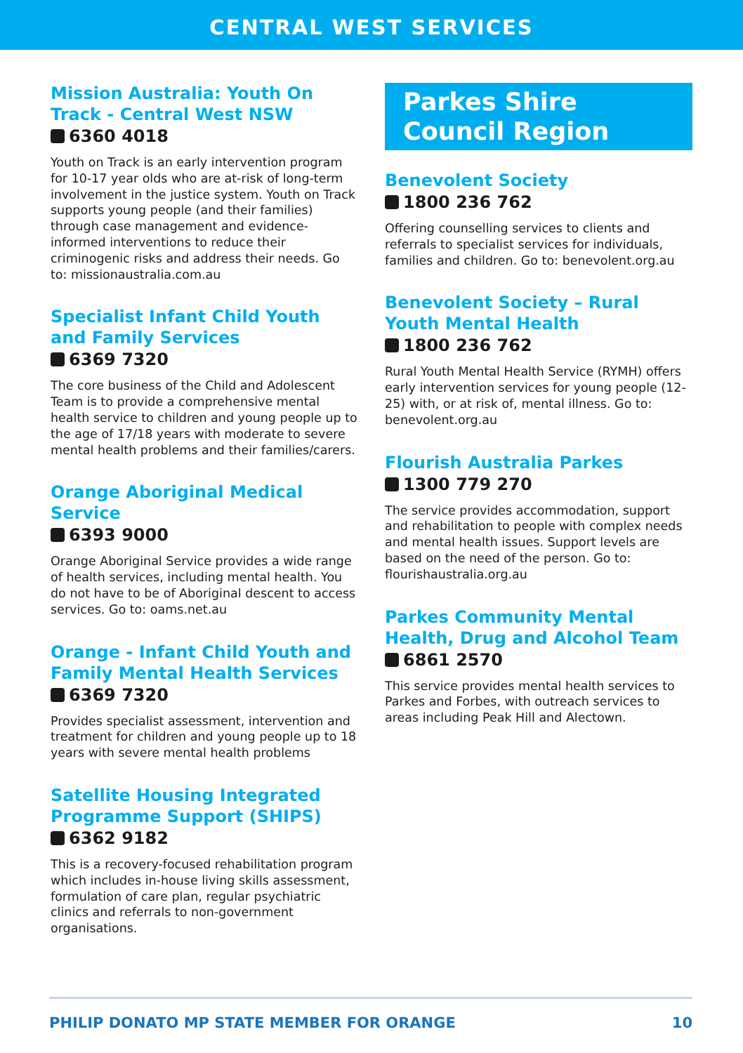CENTRAL WEST SERVICES
Mission Australia: Youth On Track - Central West NSW
6360 4018
Youth on Track is an early intervention program for 10-17 year olds who are at-risk of long-term involvement in the justice system. Youth on Track supports young people (and their families) through case management and evidence-informed interventions to reduce their criminogenic risks and address their needs. Go to: missionaustralia.com.au
Specialist Infant Child Youth and Family Services
6369 7320
The core business of the Child and Adolescent Team is to provide a comprehensive mental health service to children and young people up to the age of 17/18 years with moderate to severe mental health problems and their families/carers.
Orange Aboriginal Medical Service
6393 9000
Orange Aboriginal Service provides a wide range of health services, including mental health. You do not have to be of Aboriginal descent to access services. Go to: oams.net.au
Orange - Infant Child Youth and Family Mental Health Services
6369 7320
Provides specialist assessment, intervention and treatment for children and young people up to 18 years with severe mental health problems
Satellite Housing Integrated Programme Support (SHIPS)
6362 9182
This is a recovery-focused rehabilitation program which includes in-house living skills assessment, formulation of care plan, regular psychiatric clinics and referrals to non-government organisations.
Parkes Shire
Council Region
Benevolent Society
1800 236 762
Offering counselling services to clients and referrals to specialist services for individuals, families and children. Go to: benevolent.org.au
Benevolent Society – Rural Youth Mental Health
1800 236 762
Rural Youth Mental Health Service (RYMH) offers early intervention services for young people (12-25) with, or at risk of, mental illness. Go to: benevolent.org.au
Flourish Australia Parkes
1300 779 270
The service provides accommodation, support and rehabilitation to people with complex needs and mental health issues. Support levels are based on the need of the person. Go to: flourishaustralia.org.au
Parkes Community Mental Health, Drug and Alcohol Team
6861 2570
This service provides mental health services to Parkes and Forbes, with outreach services to areas including Peak Hill and Alectown.
PHILIP DONATO MP STATE MEMBER FOR ORANGE 10